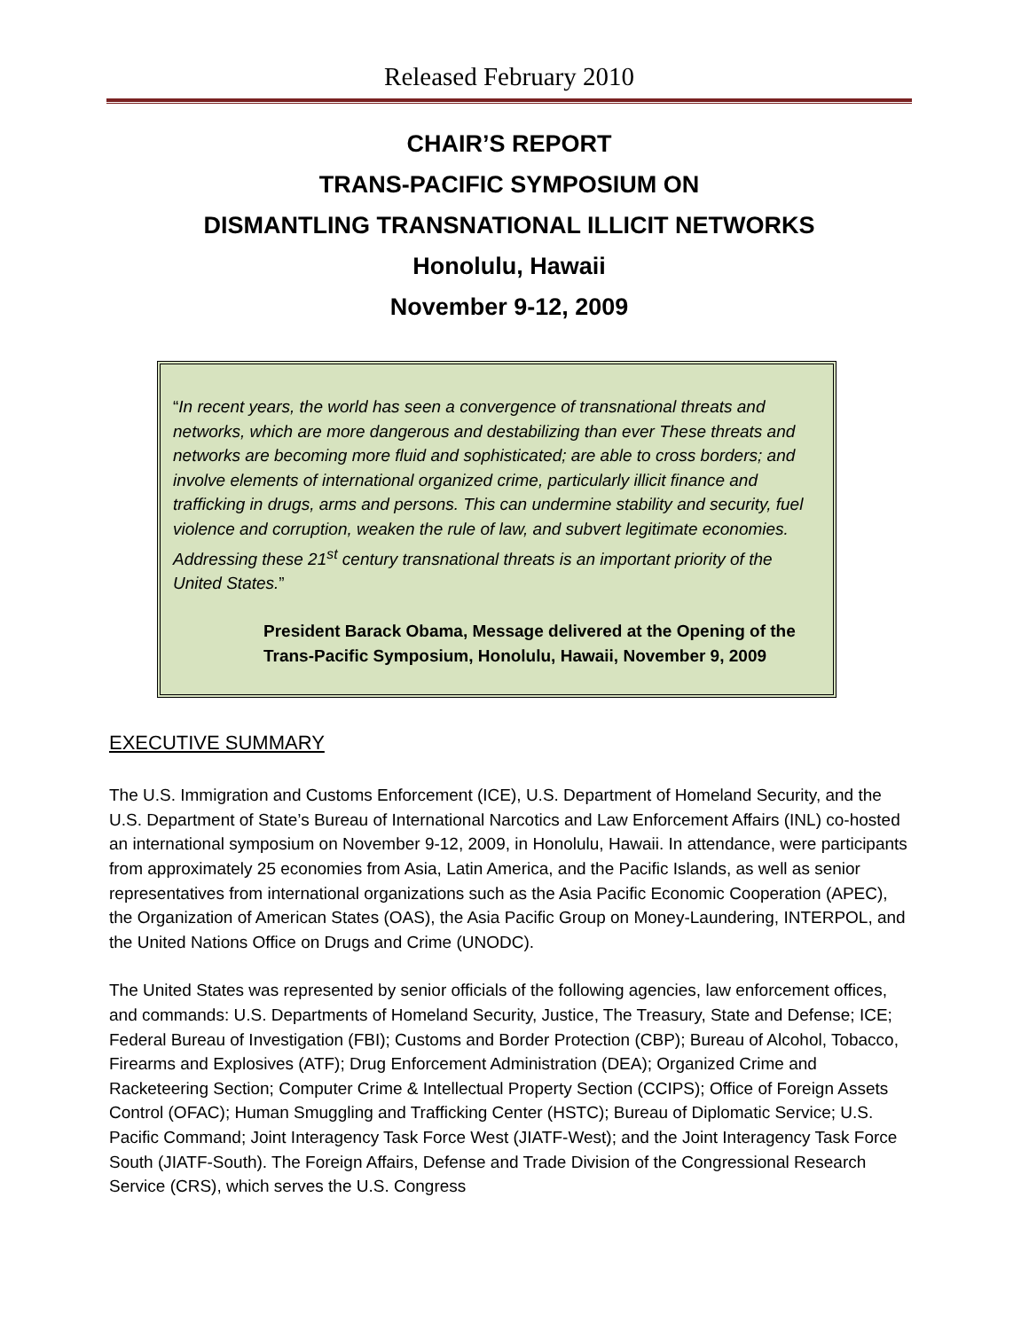Released February 2010
CHAIR’S REPORT
TRANS-PACIFIC SYMPOSIUM ON
DISMANTLING TRANSNATIONAL ILLICIT NETWORKS
Honolulu, Hawaii
November 9-12, 2009
“In recent years, the world has seen a convergence of transnational threats and networks, which are more dangerous and destabilizing than ever These threats and networks are becoming more fluid and sophisticated; are able to cross borders; and involve elements of international organized crime, particularly illicit finance and trafficking in drugs, arms and persons. This can undermine stability and security, fuel violence and corruption, weaken the rule of law, and subvert legitimate economies. Addressing these 21<sup>st</sup> century transnational threats is an important priority of the United States.”
President Barack Obama, Message delivered at the Opening of the Trans-Pacific Symposium, Honolulu, Hawaii, November 9, 2009
EXECUTIVE SUMMARY
The U.S. Immigration and Customs Enforcement (ICE), U.S. Department of Homeland Security, and the U.S. Department of State’s Bureau of International Narcotics and Law Enforcement Affairs (INL) co-hosted an international symposium on November 9-12, 2009, in Honolulu, Hawaii. In attendance, were participants from approximately 25 economies from Asia, Latin America, and the Pacific Islands, as well as senior representatives from international organizations such as the Asia Pacific Economic Cooperation (APEC), the Organization of American States (OAS), the Asia Pacific Group on Money-Laundering, INTERPOL, and the United Nations Office on Drugs and Crime (UNODC).
The United States was represented by senior officials of the following agencies, law enforcement offices, and commands: U.S. Departments of Homeland Security, Justice, The Treasury, State and Defense; ICE; Federal Bureau of Investigation (FBI); Customs and Border Protection (CBP); Bureau of Alcohol, Tobacco, Firearms and Explosives (ATF); Drug Enforcement Administration (DEA); Organized Crime and Racketeering Section; Computer Crime & Intellectual Property Section (CCIPS); Office of Foreign Assets Control (OFAC); Human Smuggling and Trafficking Center (HSTC); Bureau of Diplomatic Service; U.S. Pacific Command; Joint Interagency Task Force West (JIATF-West); and the Joint Interagency Task Force South (JIATF-South). The Foreign Affairs, Defense and Trade Division of the Congressional Research Service (CRS), which serves the U.S. Congress